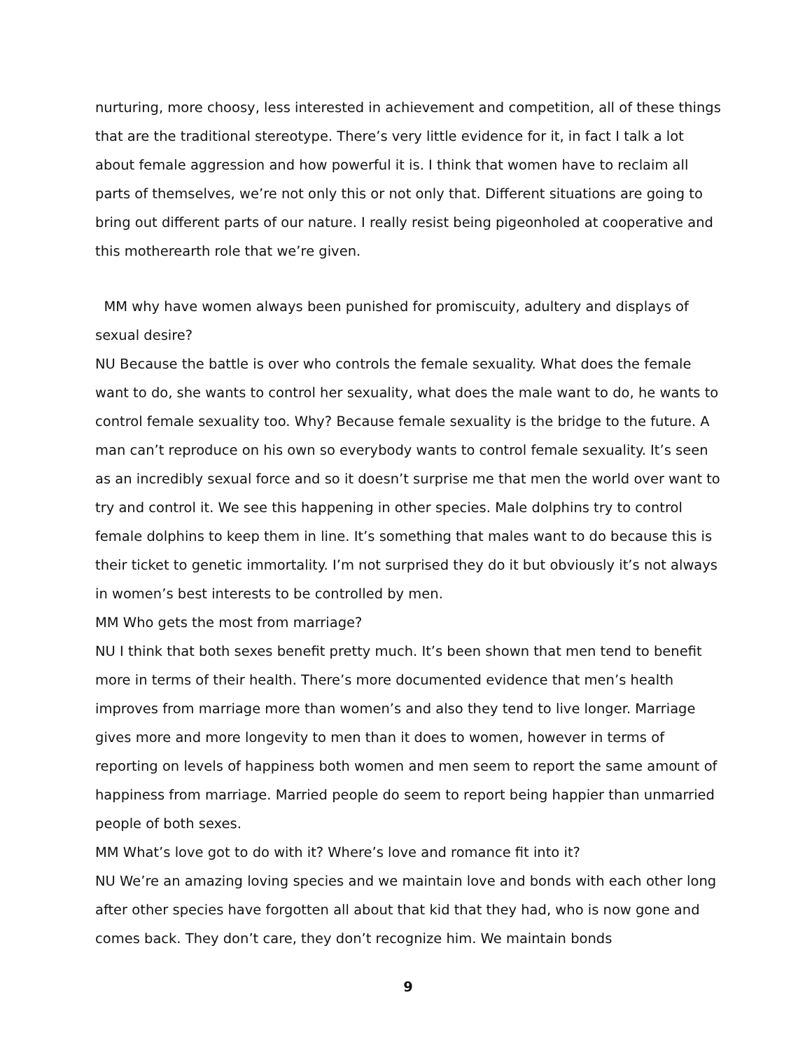nurturing, more choosy, less interested in achievement and competition, all of these things that are the traditional stereotype. There’s very little evidence for it, in fact I talk a lot about female aggression and how powerful it is. I think that women have to reclaim all parts of themselves, we’re not only this or not only that. Different situations are going to bring out different parts of our nature. I really resist being pigeonholed at cooperative and this motherearth role that we’re given.
MM why have women always been punished for promiscuity, adultery and displays of sexual desire?
NU Because the battle is over who controls the female sexuality. What does the female want to do, she wants to control her sexuality, what does the male want to do, he wants to control female sexuality too. Why? Because female sexuality is the bridge to the future. A man can’t reproduce on his own so everybody wants to control female sexuality. It’s seen as an incredibly sexual force and so it doesn’t surprise me that men the world over want to try and control it. We see this happening in other species. Male dolphins try to control female dolphins to keep them in line. It’s something that males want to do because this is their ticket to genetic immortality. I’m not surprised they do it but obviously it’s not always in women’s best interests to be controlled by men.
MM Who gets the most from marriage?
NU I think that both sexes benefit pretty much. It’s been shown that men tend to benefit more in terms of their health. There’s more documented evidence that men’s health improves from marriage more than women’s and also they tend to live longer. Marriage gives more and more longevity to men than it does to women, however in terms of reporting on levels of happiness both women and men seem to report the same amount of happiness from marriage. Married people do seem to report being happier than unmarried people of both sexes.
MM What’s love got to do with it? Where’s love and romance fit into it?
NU We’re an amazing loving species and we maintain love and bonds with each other long after other species have forgotten all about that kid that they had, who is now gone and comes back. They don’t care, they don’t recognize him. We maintain bonds
9